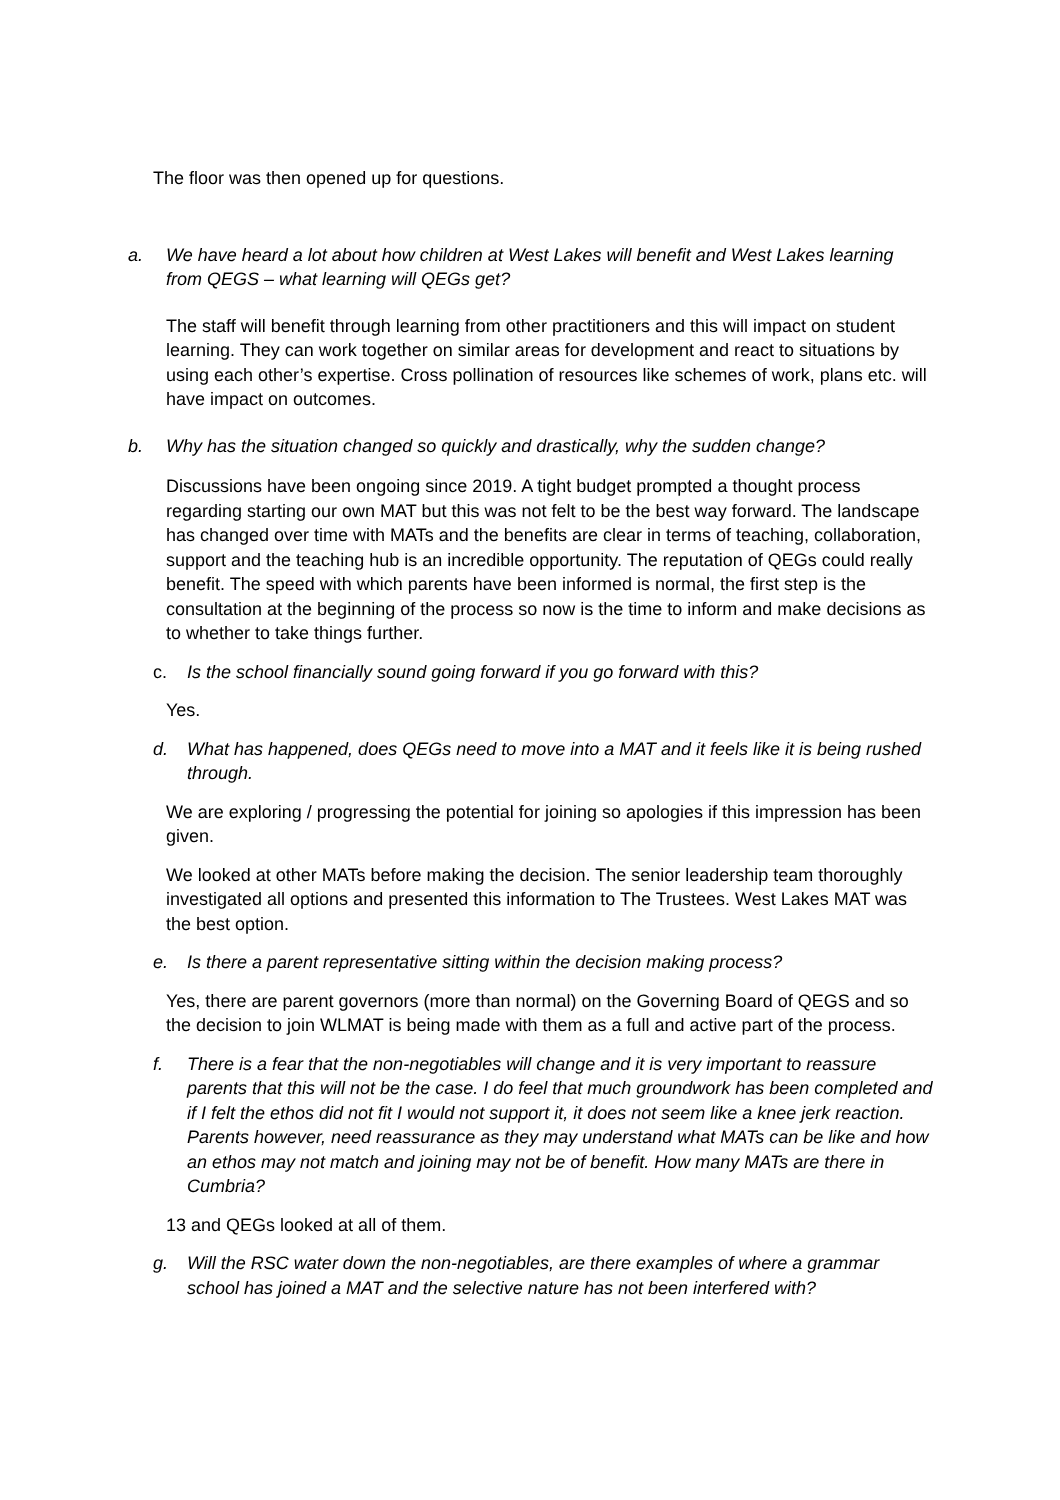The floor was then opened up for questions.
a. We have heard a lot about how children at West Lakes will benefit and West Lakes learning from QEGS – what learning will QEGs get?
The staff will benefit through learning from other practitioners and this will impact on student learning. They can work together on similar areas for development and react to situations by using each other’s expertise. Cross pollination of resources like schemes of work, plans etc. will have impact on outcomes.
b. Why has the situation changed so quickly and drastically, why the sudden change?
Discussions have been ongoing since 2019. A tight budget prompted a thought process regarding starting our own MAT but this was not felt to be the best way forward. The landscape has changed over time with MATs and the benefits are clear in terms of teaching, collaboration, support and the teaching hub is an incredible opportunity. The reputation of QEGs could really benefit. The speed with which parents have been informed is normal, the first step is the consultation at the beginning of the process so now is the time to inform and make decisions as to whether to take things further.
c. Is the school financially sound going forward if you go forward with this?
Yes.
d. What has happened, does QEGs need to move into a MAT and it feels like it is being rushed through.
We are exploring / progressing the potential for joining so apologies if this impression has been given.
We looked at other MATs before making the decision. The senior leadership team thoroughly investigated all options and presented this information to The Trustees. West Lakes MAT was the best option.
e. Is there a parent representative sitting within the decision making process?
Yes, there are parent governors (more than normal) on the Governing Board of QEGS and so the decision to join WLMAT is being made with them as a full and active part of the process.
f. There is a fear that the non-negotiables will change and it is very important to reassure parents that this will not be the case. I do feel that much groundwork has been completed and if I felt the ethos did not fit I would not support it, it does not seem like a knee jerk reaction. Parents however, need reassurance as they may understand what MATs can be like and how an ethos may not match and joining may not be of benefit. How many MATs are there in Cumbria?
13 and QEGs looked at all of them.
g. Will the RSC water down the non-negotiables, are there examples of where a grammar school has joined a MAT and the selective nature has not been interfered with?